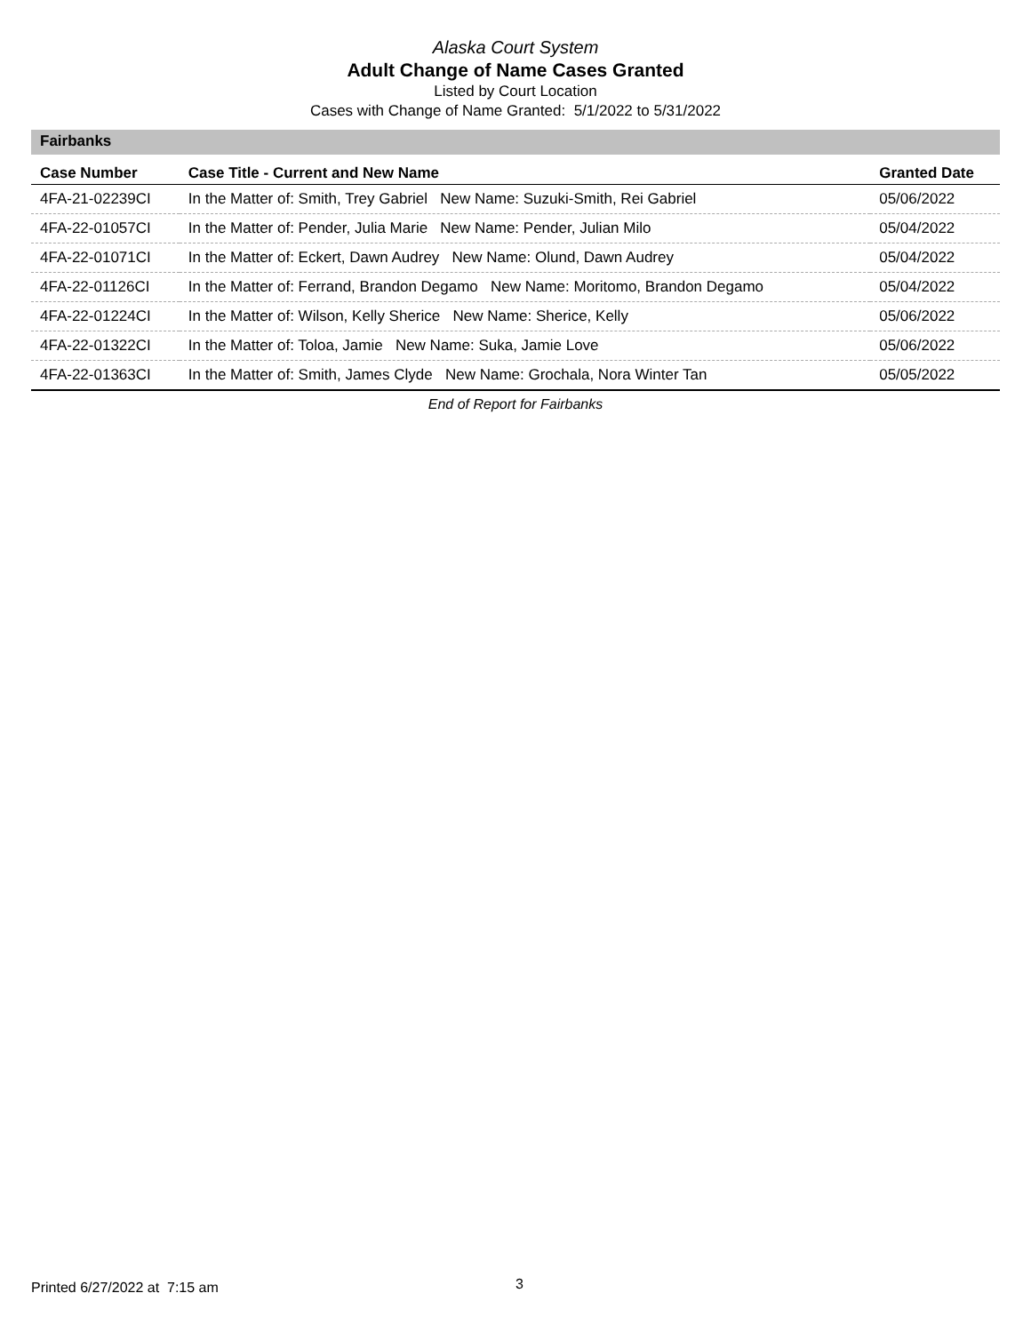Alaska Court System
Adult Change of Name Cases Granted
Listed by Court Location
Cases with Change of Name Granted: 5/1/2022 to 5/31/2022
Fairbanks
| Case Number | Case Title - Current and New Name | Granted Date |
| --- | --- | --- |
| 4FA-21-02239CI | In the Matter of: Smith, Trey Gabriel New Name: Suzuki-Smith, Rei Gabriel | 05/06/2022 |
| 4FA-22-01057CI | In the Matter of: Pender, Julia Marie New Name: Pender, Julian Milo | 05/04/2022 |
| 4FA-22-01071CI | In the Matter of: Eckert, Dawn Audrey New Name: Olund, Dawn Audrey | 05/04/2022 |
| 4FA-22-01126CI | In the Matter of: Ferrand, Brandon Degamo New Name: Moritomo, Brandon Degamo | 05/04/2022 |
| 4FA-22-01224CI | In the Matter of: Wilson, Kelly Sherice New Name: Sherice, Kelly | 05/06/2022 |
| 4FA-22-01322CI | In the Matter of: Toloa, Jamie New Name: Suka, Jamie Love | 05/06/2022 |
| 4FA-22-01363CI | In the Matter of: Smith, James Clyde New Name: Grochala, Nora Winter Tan | 05/05/2022 |
End of Report for Fairbanks
Printed 6/27/2022 at 7:15 am 3